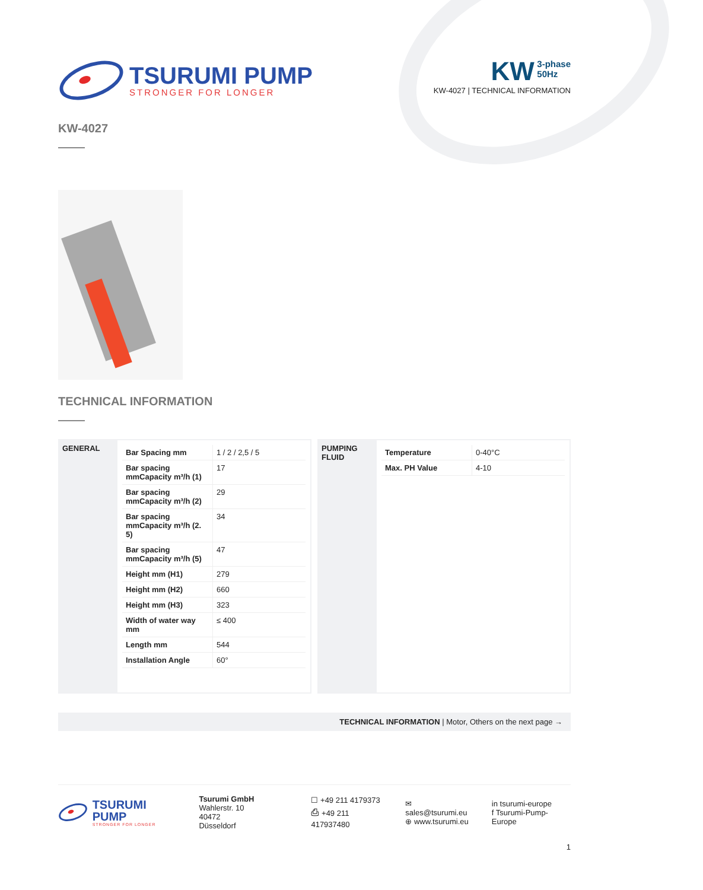TSURUMI PUMP
STRONGER FOR LONGER
KW 3-phase
50Hz
KW-4027 | TECHNICAL INFORMATION
KW-4027
TECHNICAL INFORMATION
GENERAL
| Bar Spacing mm | 1 / 2 / 2,5 / 5 |
| Bar spacing mmCapacity m³/h (1) | 17 |
| Bar spacing mmCapacity m³/h (2) | 29 |
| Bar spacing mmCapacity m³/h (2. 5) | 34 |
| Bar spacing mmCapacity m³/h (5) | 47 |
| Height mm (H1) | 279 |
| Height mm (H2) | 660 |
| Height mm (H3) | 323 |
| Width of water way mm | ≤ 400 |
| Length mm | 544 |
| Installation Angle | 60° |
PUMPING FLUID
| Temperature | 0-40°C |
| Max. PH Value | 4-10 |
TECHNICAL INFORMATION | Motor, Others on the next page →
TSURUMI PUMP
STRONGER FOR LONGER
Tsurumi GmbH
Wahlerstr. 10
40472 Düsseldorf
☐ +49 211 4179373
⎙ +49 211 417937480
✉ sales@tsurumi.eu
⊕ www.tsurumi.eu
in tsurumi-europe
f Tsurumi-Pump-Europe
1